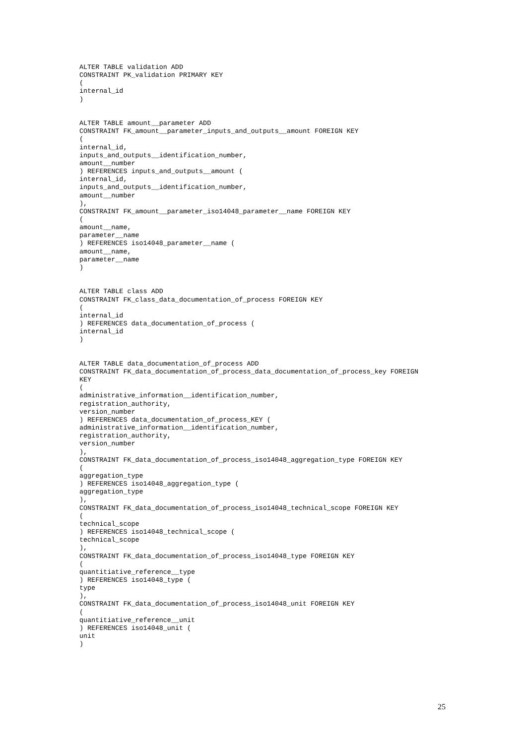ALTER TABLE validation ADD
CONSTRAINT PK_validation PRIMARY KEY
(
internal_id
)


ALTER TABLE amount__parameter ADD
CONSTRAINT FK_amount__parameter_inputs_and_outputs__amount FOREIGN KEY
(
internal_id,
inputs_and_outputs__identification_number,
amount__number
) REFERENCES inputs_and_outputs__amount (
internal_id,
inputs_and_outputs__identification_number,
amount__number
),
CONSTRAINT FK_amount__parameter_iso14048_parameter__name FOREIGN KEY
(
amount__name,
parameter__name
) REFERENCES iso14048_parameter__name (
amount__name,
parameter__name
)


ALTER TABLE class ADD
CONSTRAINT FK_class_data_documentation_of_process FOREIGN KEY
(
internal_id
) REFERENCES data_documentation_of_process (
internal_id
)


ALTER TABLE data_documentation_of_process ADD
CONSTRAINT FK_data_documentation_of_process_data_documentation_of_process_key FOREIGN
KEY
(
administrative_information__identification_number,
registration_authority,
version_number
) REFERENCES data_documentation_of_process_KEY (
administrative_information__identification_number,
registration_authority,
version_number
),
CONSTRAINT FK_data_documentation_of_process_iso14048_aggregation_type FOREIGN KEY
(
aggregation_type
) REFERENCES iso14048_aggregation_type (
aggregation_type
),
CONSTRAINT FK_data_documentation_of_process_iso14048_technical_scope FOREIGN KEY
(
technical_scope
) REFERENCES iso14048_technical_scope (
technical_scope
),
CONSTRAINT FK_data_documentation_of_process_iso14048_type FOREIGN KEY
(
quantitiative_reference__type
) REFERENCES iso14048_type (
type
),
CONSTRAINT FK_data_documentation_of_process_iso14048_unit FOREIGN KEY
(
quantitiative_reference__unit
) REFERENCES iso14048_unit (
unit
)
25